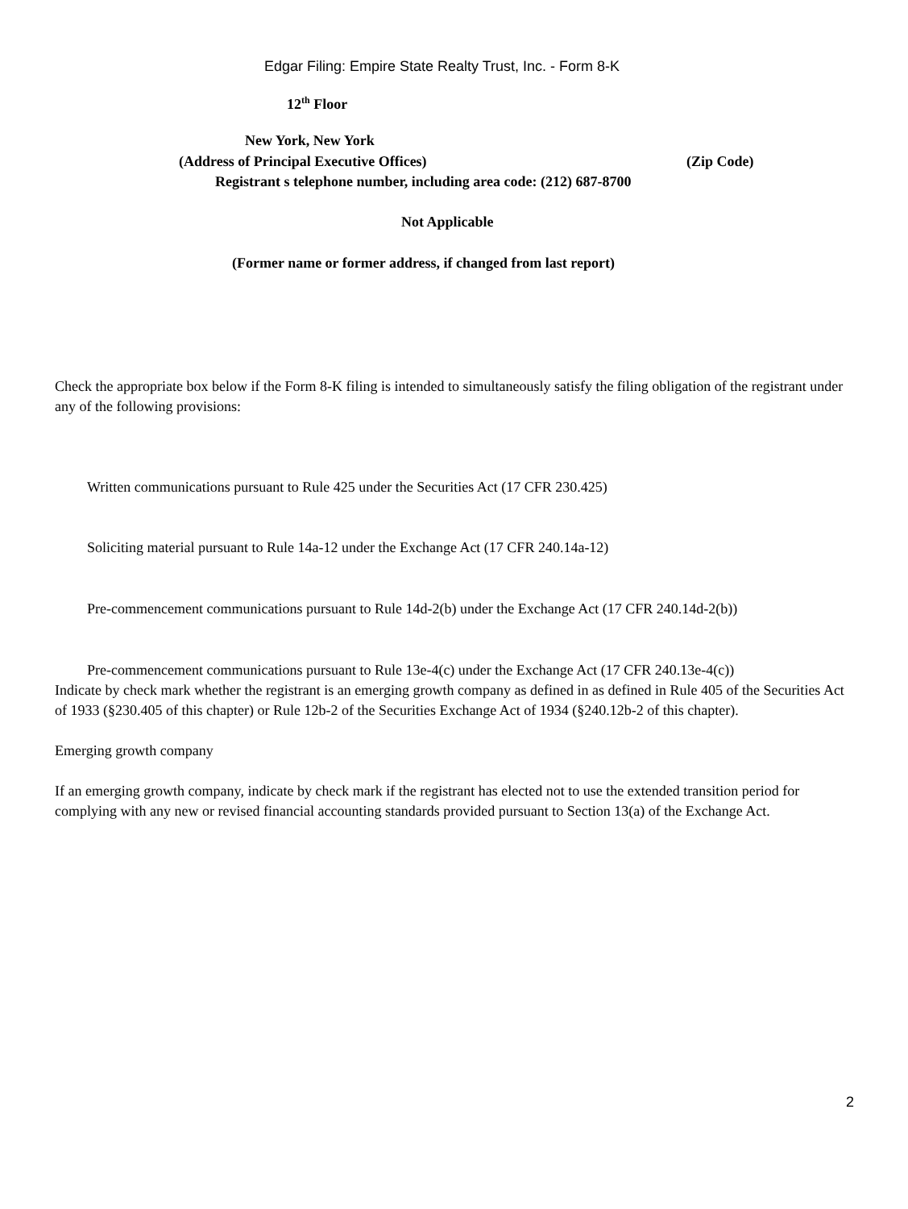Edgar Filing: Empire State Realty Trust, Inc. - Form 8-K
12<sup>th</sup> Floor
New York, New York
(Address of Principal Executive Offices)
(Zip Code)
Registrant s telephone number, including area code: (212) 687-8700
Not Applicable
(Former name or former address, if changed from last report)
Check the appropriate box below if the Form 8-K filing is intended to simultaneously satisfy the filing obligation of the registrant under any of the following provisions:
Written communications pursuant to Rule 425 under the Securities Act (17 CFR 230.425)
Soliciting material pursuant to Rule 14a-12 under the Exchange Act (17 CFR 240.14a-12)
Pre-commencement communications pursuant to Rule 14d-2(b) under the Exchange Act (17 CFR 240.14d-2(b))
Pre-commencement communications pursuant to Rule 13e-4(c) under the Exchange Act (17 CFR 240.13e-4(c))
Indicate by check mark whether the registrant is an emerging growth company as defined in as defined in Rule 405 of the Securities Act of 1933 (§230.405 of this chapter) or Rule 12b-2 of the Securities Exchange Act of 1934 (§240.12b-2 of this chapter).
Emerging growth company
If an emerging growth company, indicate by check mark if the registrant has elected not to use the extended transition period for complying with any new or revised financial accounting standards provided pursuant to Section 13(a) of the Exchange Act.
2